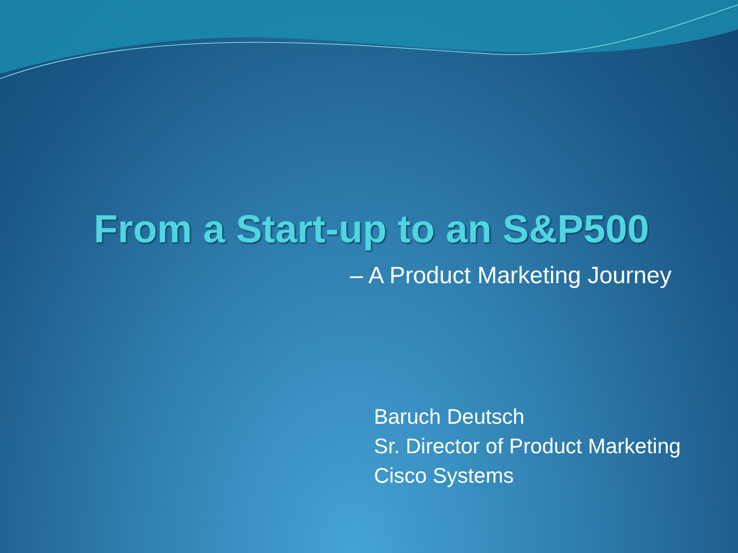From a Start-up to an S&P500
– A Product Marketing Journey
Baruch Deutsch
Sr. Director of Product Marketing
Cisco Systems